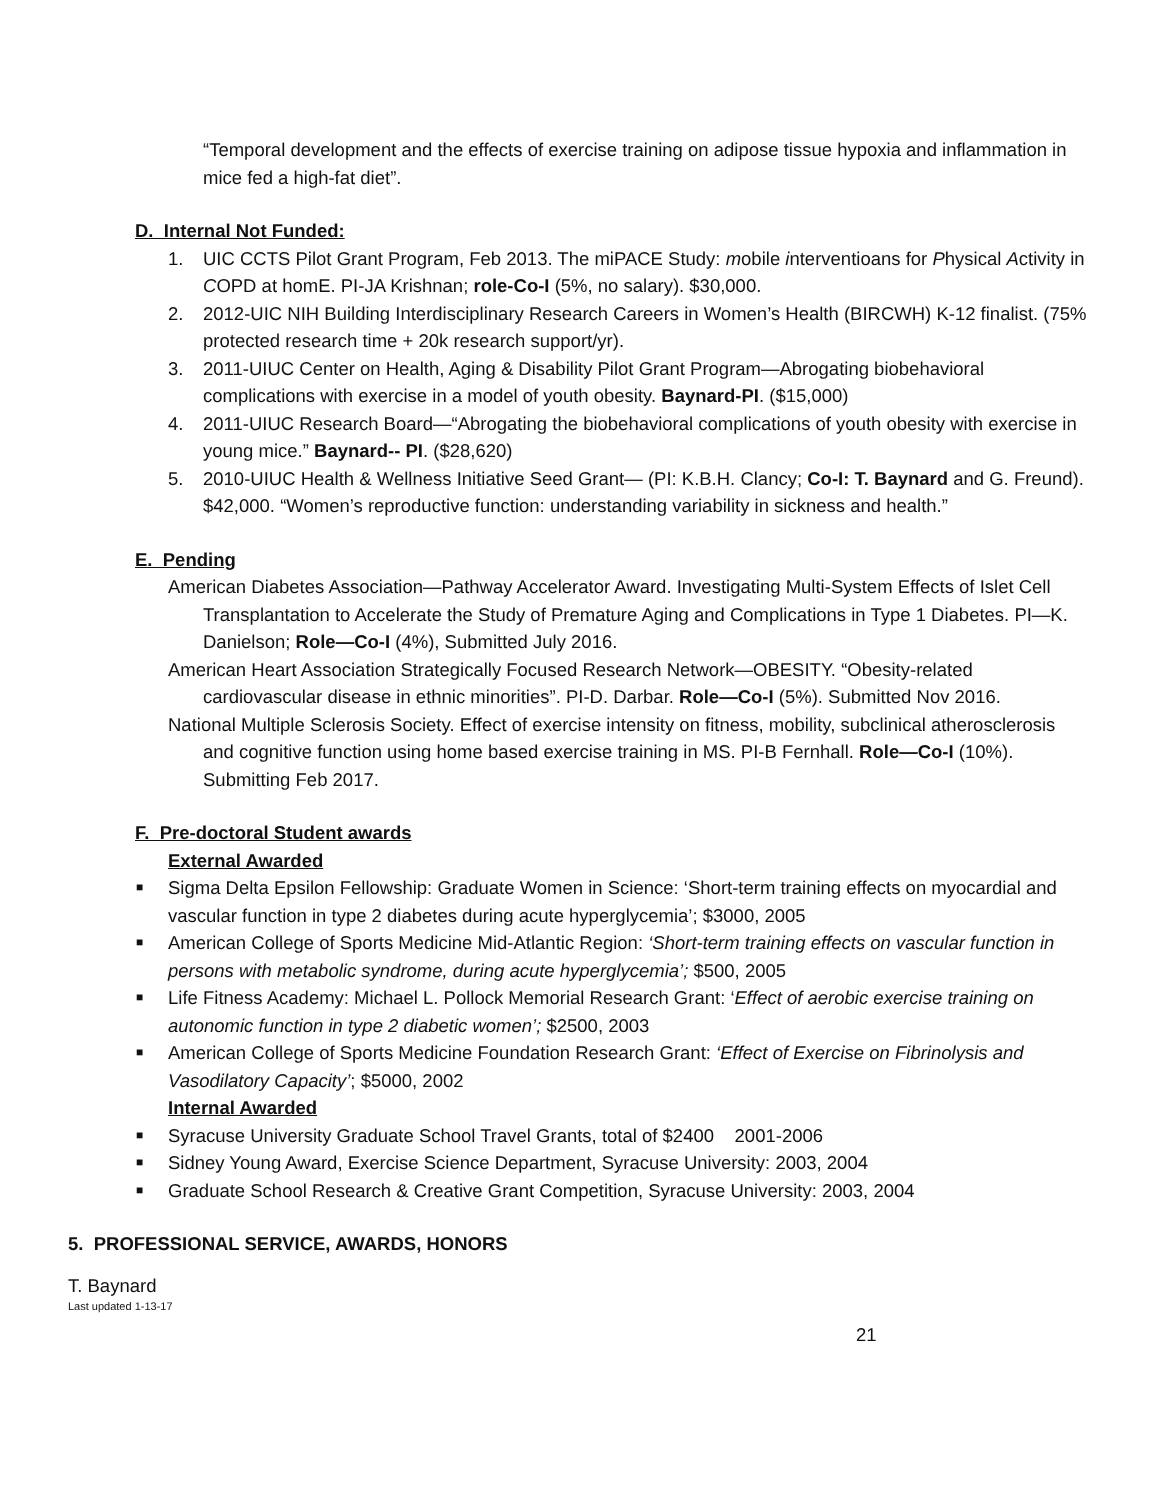“Temporal development and the effects of exercise training on adipose tissue hypoxia and inflammation in mice fed a high-fat diet”.
D. Internal Not Funded:
1. UIC CCTS Pilot Grant Program, Feb 2013. The miPACE Study: mobile interventioans for Physical Activity in COPD at homE. PI-JA Krishnan; role-Co-I (5%, no salary). $30,000.
2. 2012-UIC NIH Building Interdisciplinary Research Careers in Women’s Health (BIRCWH) K-12 finalist. (75% protected research time + 20k research support/yr).
3. 2011-UIUC Center on Health, Aging & Disability Pilot Grant Program—Abrogating biobehavioral complications with exercise in a model of youth obesity. Baynard-PI. ($15,000)
4. 2011-UIUC Research Board—“Abrogating the biobehavioral complications of youth obesity with exercise in young mice.” Baynard-- PI. ($28,620)
5. 2010-UIUC Health & Wellness Initiative Seed Grant— (PI: K.B.H. Clancy; Co-I: T. Baynard and G. Freund). $42,000. “Women’s reproductive function: understanding variability in sickness and health.”
E. Pending
American Diabetes Association—Pathway Accelerator Award. Investigating Multi-System Effects of Islet Cell Transplantation to Accelerate the Study of Premature Aging and Complications in Type 1 Diabetes. PI—K. Danielson; Role—Co-I (4%), Submitted July 2016.
American Heart Association Strategically Focused Research Network—OBESITY. “Obesity-related cardiovascular disease in ethnic minorities”. PI-D. Darbar. Role—Co-I (5%). Submitted Nov 2016.
National Multiple Sclerosis Society. Effect of exercise intensity on fitness, mobility, subclinical atherosclerosis and cognitive function using home based exercise training in MS. PI-B Fernhall. Role—Co-I (10%). Submitting Feb 2017.
F. Pre-doctoral Student awards
External Awarded
■
Sigma Delta Epsilon Fellowship: Graduate Women in Science: ‘Short-term training effects on myocardial and vascular function in type 2 diabetes during acute hyperglycemia’; $3000, 2005
■
American College of Sports Medicine Mid-Atlantic Region: ‘Short-term training effects on vascular function in persons with metabolic syndrome, during acute hyperglycemia’; $500, 2005
■
Life Fitness Academy: Michael L. Pollock Memorial Research Grant: ‘Effect of aerobic exercise training on autonomic function in type 2 diabetic women’; $2500, 2003
■
American College of Sports Medicine Foundation Research Grant: ‘Effect of Exercise on Fibrinolysis and Vasodilatory Capacity’; $5000, 2002
Internal Awarded
■
Syracuse University Graduate School Travel Grants, total of $2400 2001-2006
■
Sidney Young Award, Exercise Science Department, Syracuse University: 2003, 2004
■
Graduate School Research & Creative Grant Competition, Syracuse University: 2003, 2004
5. PROFESSIONAL SERVICE, AWARDS, HONORS
T. Baynard
Last updated 1-13-17
21